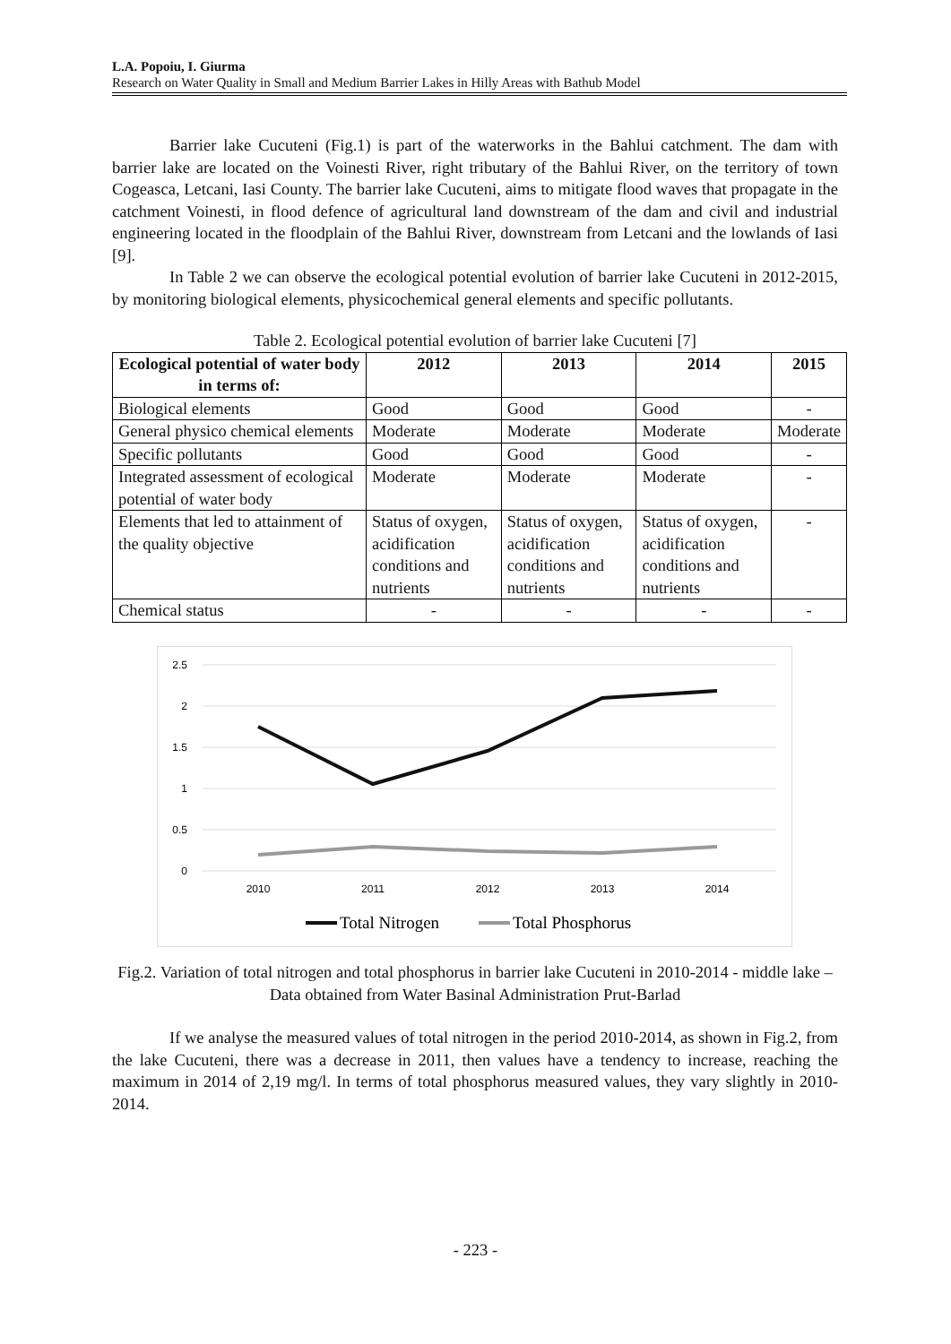L.A. Popoiu, I. Giurma
Research on Water Quality in Small and Medium Barrier Lakes in Hilly Areas with Bathub Model
Barrier lake Cucuteni (Fig.1) is part of the waterworks in the Bahlui catchment. The dam with barrier lake are located on the Voinesti River, right tributary of the Bahlui River, on the territory of town Cogeasca, Letcani, Iasi County. The barrier lake Cucuteni, aims to mitigate flood waves that propagate in the catchment Voinesti, in flood defence of agricultural land downstream of the dam and civil and industrial engineering located in the floodplain of the Bahlui River, downstream from Letcani and the lowlands of Iasi [9].
In Table 2 we can observe the ecological potential evolution of barrier lake Cucuteni in 2012-2015, by monitoring biological elements, physicochemical general elements and specific pollutants.
Table 2. Ecological potential evolution of barrier lake Cucuteni [7]
| Ecological potential of water body in terms of: | 2012 | 2013 | 2014 | 2015 |
| --- | --- | --- | --- | --- |
| Biological elements | Good | Good | Good | - |
| General physico chemical elements | Moderate | Moderate | Moderate | Moderate |
| Specific pollutants | Good | Good | Good | - |
| Integrated assessment of ecological potential of water body | Moderate | Moderate | Moderate | - |
| Elements that led to attainment of the quality objective | Status of oxygen, acidification conditions and nutrients | Status of oxygen, acidification conditions and nutrients | Status of oxygen, acidification conditions and nutrients | - |
| Chemical status | - | - | - | - |
2.5
2
1.5
1
0.5
0
2010
2011
2012
2013
2014
Total Nitrogen
Total Phosphorus
Fig.2. Variation of total nitrogen and total phosphorus in barrier lake Cucuteni in 2010-2014 - middle lake – Data obtained from Water Basinal Administration Prut-Barlad
If we analyse the measured values of total nitrogen in the period 2010-2014, as shown in Fig.2, from the lake Cucuteni, there was a decrease in 2011, then values have a tendency to increase, reaching the maximum in 2014 of 2,19 mg/l. In terms of total phosphorus measured values, they vary slightly in 2010-2014.
- 223 -